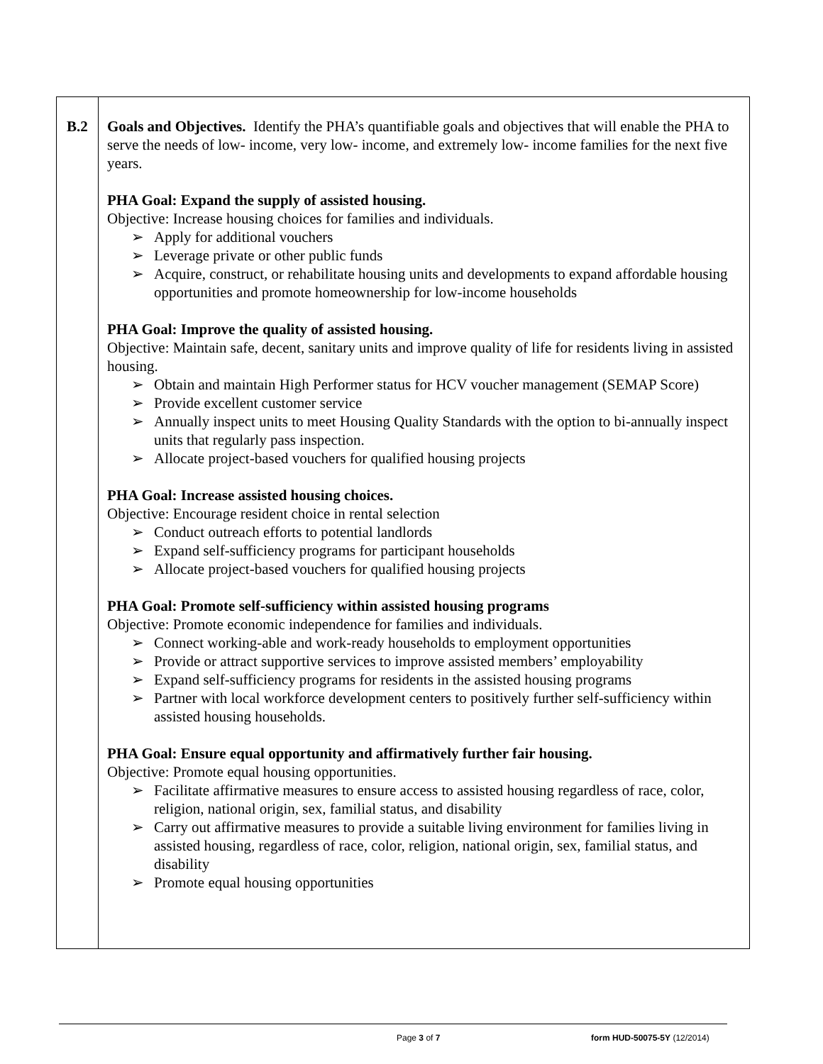| B.2 | Goals and Objectives. Identify the PHA’s quantifiable goals and objectives that will enable the PHA to serve the needs of low- income, very low- income, and extremely low- income families for the next five years. PHA Goal: Expand the supply of assisted housing. Objective: Increase housing choices for families and individuals. ➢ Apply for additional vouchers ➢ Leverage private or other public funds ➢ Acquire, construct, or rehabilitate housing units and developments to expand affordable housing opportunities and promote homeownership for low-income households PHA Goal: Improve the quality of assisted housing. Objective: Maintain safe, decent, sanitary units and improve quality of life for residents living in assisted housing. ➢ Obtain and maintain High Performer status for HCV voucher management (SEMAP Score) ➢ Provide excellent customer service ➢ Annually inspect units to meet Housing Quality Standards with the option to bi-annually inspect units that regularly pass inspection. ➢ Allocate project-based vouchers for qualified housing projects PHA Goal: Increase assisted housing choices. Objective: Encourage resident choice in rental selection ➢ Conduct outreach efforts to potential landlords ➢ Expand self-sufficiency programs for participant households ➢ Allocate project-based vouchers for qualified housing projects PHA Goal: Promote self-sufficiency within assisted housing programs Objective: Promote economic independence for families and individuals. ➢ Connect working-able and work-ready households to employment opportunities ➢ Provide or attract supportive services to improve assisted members’ employability ➢ Expand self-sufficiency programs for residents in the assisted housing programs ➢ Partner with local workforce development centers to positively further self-sufficiency within assisted housing households. PHA Goal: Ensure equal opportunity and affirmatively further fair housing. Objective: Promote equal housing opportunities. ➢ Facilitate affirmative measures to ensure access to assisted housing regardless of race, color, religion, national origin, sex, familial status, and disability ➢ Carry out affirmative measures to provide a suitable living environment for families living in assisted housing, regardless of race, color, religion, national origin, sex, familial status, and disability ➢ Promote equal housing opportunities |
Page 3 of 7 form HUD-50075-5Y (12/2014)